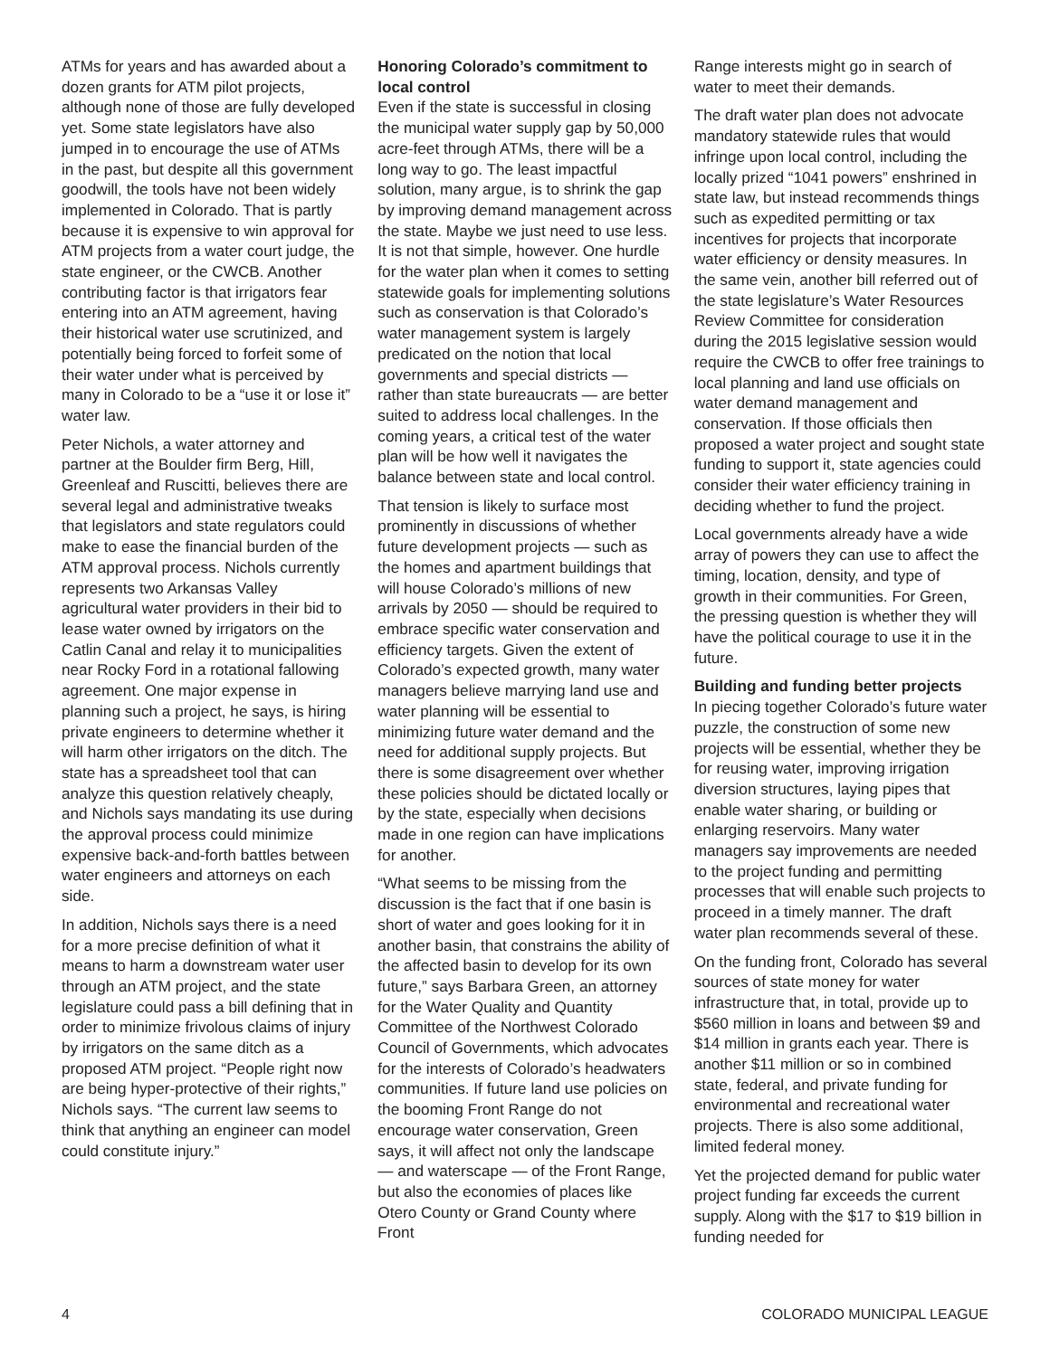ATMs for years and has awarded about a dozen grants for ATM pilot projects, although none of those are fully developed yet. Some state legislators have also jumped in to encourage the use of ATMs in the past, but despite all this government goodwill, the tools have not been widely implemented in Colorado. That is partly because it is expensive to win approval for ATM projects from a water court judge, the state engineer, or the CWCB. Another contributing factor is that irrigators fear entering into an ATM agreement, having their historical water use scrutinized, and potentially being forced to forfeit some of their water under what is perceived by many in Colorado to be a “use it or lose it” water law.
Peter Nichols, a water attorney and partner at the Boulder firm Berg, Hill, Greenleaf and Ruscitti, believes there are several legal and administrative tweaks that legislators and state regulators could make to ease the financial burden of the ATM approval process. Nichols currently represents two Arkansas Valley agricultural water providers in their bid to lease water owned by irrigators on the Catlin Canal and relay it to municipalities near Rocky Ford in a rotational fallowing agreement. One major expense in planning such a project, he says, is hiring private engineers to determine whether it will harm other irrigators on the ditch. The state has a spreadsheet tool that can analyze this question relatively cheaply, and Nichols says mandating its use during the approval process could minimize expensive back-and-forth battles between water engineers and attorneys on each side.
In addition, Nichols says there is a need for a more precise definition of what it means to harm a downstream water user through an ATM project, and the state legislature could pass a bill defining that in order to minimize frivolous claims of injury by irrigators on the same ditch as a proposed ATM project. “People right now are being hyper-protective of their rights,” Nichols says. “The current law seems to think that anything an engineer can model could constitute injury.”
Honoring Colorado’s commitment to local control
Even if the state is successful in closing the municipal water supply gap by 50,000 acre-feet through ATMs, there will be a long way to go. The least impactful solution, many argue, is to shrink the gap by improving demand management across the state. Maybe we just need to use less. It is not that simple, however. One hurdle for the water plan when it comes to setting statewide goals for implementing solutions such as conservation is that Colorado’s water management system is largely predicated on the notion that local governments and special districts — rather than state bureaucrats — are better suited to address local challenges. In the coming years, a critical test of the water plan will be how well it navigates the balance between state and local control.
That tension is likely to surface most prominently in discussions of whether future development projects — such as the homes and apartment buildings that will house Colorado’s millions of new arrivals by 2050 — should be required to embrace specific water conservation and efficiency targets. Given the extent of Colorado’s expected growth, many water managers believe marrying land use and water planning will be essential to minimizing future water demand and the need for additional supply projects. But there is some disagreement over whether these policies should be dictated locally or by the state, especially when decisions made in one region can have implications for another.
“What seems to be missing from the discussion is the fact that if one basin is short of water and goes looking for it in another basin, that constrains the ability of the affected basin to develop for its own future,” says Barbara Green, an attorney for the Water Quality and Quantity Committee of the Northwest Colorado Council of Governments, which advocates for the interests of Colorado’s headwaters communities. If future land use policies on the booming Front Range do not encourage water conservation, Green says, it will affect not only the landscape — and waterscape — of the Front Range, but also the economies of places like Otero County or Grand County where Front
Range interests might go in search of water to meet their demands.
The draft water plan does not advocate mandatory statewide rules that would infringe upon local control, including the locally prized “1041 powers” enshrined in state law, but instead recommends things such as expedited permitting or tax incentives for projects that incorporate water efficiency or density measures. In the same vein, another bill referred out of the state legislature’s Water Resources Review Committee for consideration during the 2015 legislative session would require the CWCB to offer free trainings to local planning and land use officials on water demand management and conservation. If those officials then proposed a water project and sought state funding to support it, state agencies could consider their water efficiency training in deciding whether to fund the project.
Local governments already have a wide array of powers they can use to affect the timing, location, density, and type of growth in their communities. For Green, the pressing question is whether they will have the political courage to use it in the future.
Building and funding better projects
In piecing together Colorado’s future water puzzle, the construction of some new projects will be essential, whether they be for reusing water, improving irrigation diversion structures, laying pipes that enable water sharing, or building or enlarging reservoirs. Many water managers say improvements are needed to the project funding and permitting processes that will enable such projects to proceed in a timely manner. The draft water plan recommends several of these.
On the funding front, Colorado has several sources of state money for water infrastructure that, in total, provide up to $560 million in loans and between $9 and $14 million in grants each year. There is another $11 million or so in combined state, federal, and private funding for environmental and recreational water projects. There is also some additional, limited federal money.
Yet the projected demand for public water project funding far exceeds the current supply. Along with the $17 to $19 billion in funding needed for
4 COLORADO MUNICIPAL LEAGUE